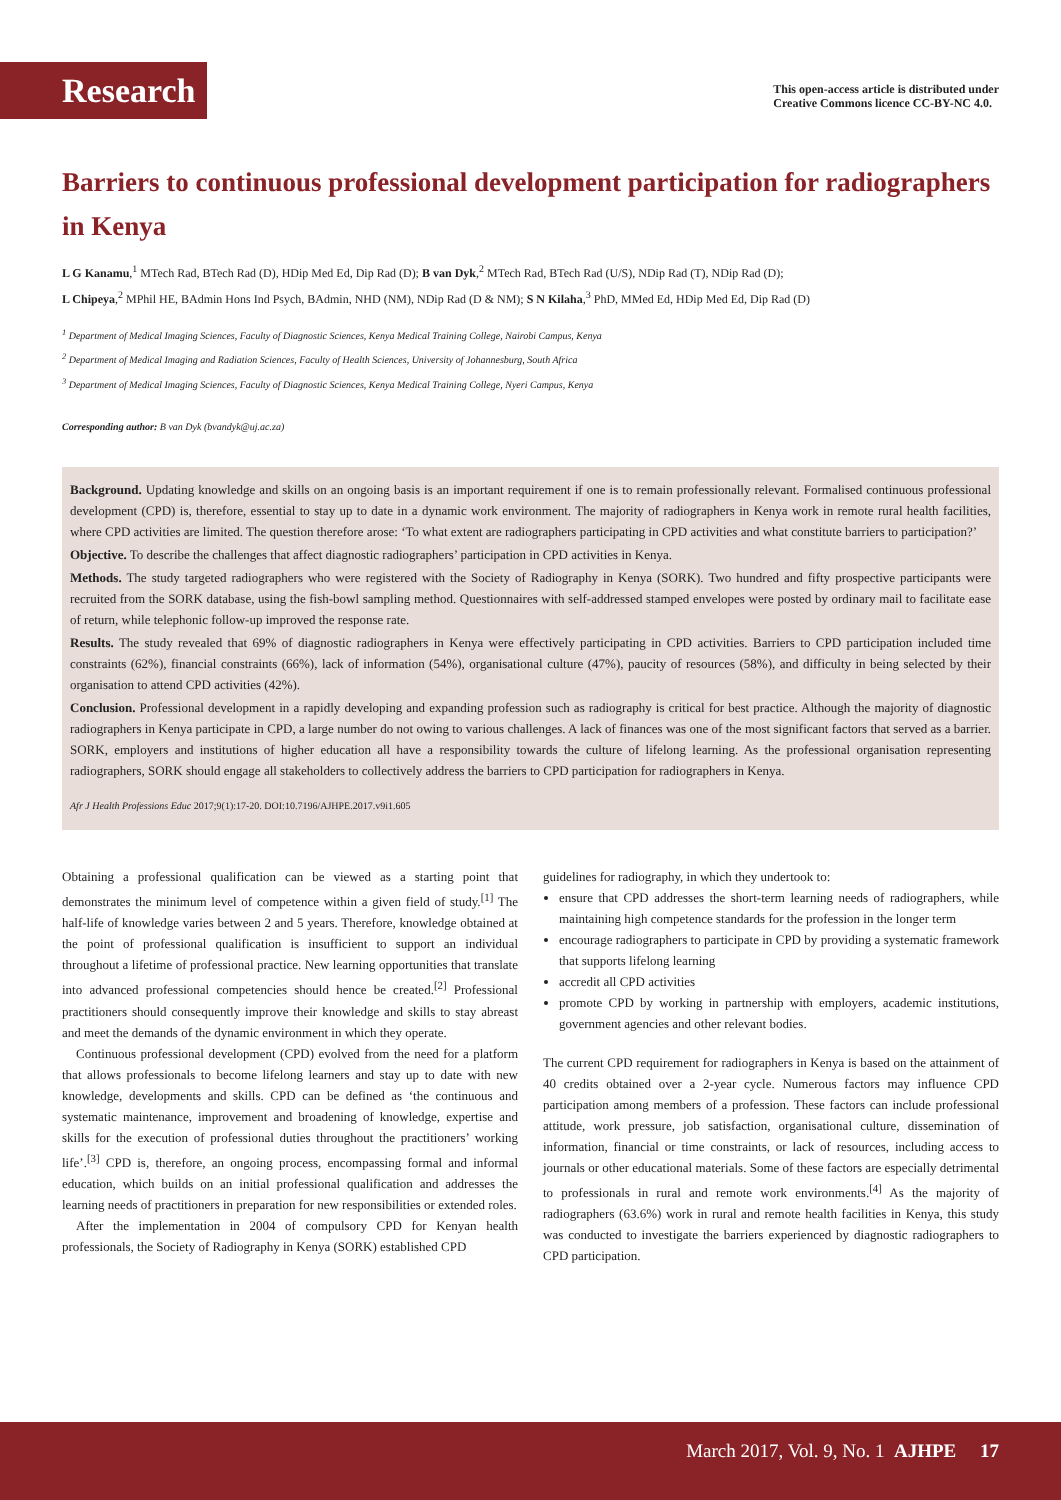Research
This open-access article is distributed under
Creative Commons licence CC-BY-NC 4.0.
Barriers to continuous professional development participation for radiographers in Kenya
L G Kanamu,<sup>1</sup> MTech Rad, BTech Rad (D), HDip Med Ed, Dip Rad (D); B van Dyk,<sup>2</sup> MTech Rad, BTech Rad (U/S), NDip Rad (T), NDip Rad (D);
L Chipeya,<sup>2</sup> MPhil HE, BAdmin Hons Ind Psych, BAdmin, NHD (NM), NDip Rad (D & NM); S N Kilaha,<sup>3</sup> PhD, MMed Ed, HDip Med Ed, Dip Rad (D)
<sup>1</sup> Department of Medical Imaging Sciences, Faculty of Diagnostic Sciences, Kenya Medical Training College, Nairobi Campus, Kenya
<sup>2</sup> Department of Medical Imaging and Radiation Sciences, Faculty of Health Sciences, University of Johannesburg, South Africa
<sup>3</sup> Department of Medical Imaging Sciences, Faculty of Diagnostic Sciences, Kenya Medical Training College, Nyeri Campus, Kenya
Corresponding author: B van Dyk (bvandyk@uj.ac.za)
Background. Updating knowledge and skills on an ongoing basis is an important requirement if one is to remain professionally relevant. Formalised continuous professional development (CPD) is, therefore, essential to stay up to date in a dynamic work environment. The majority of radiographers in Kenya work in remote rural health facilities, where CPD activities are limited. The question therefore arose: ‘To what extent are radiographers participating in CPD activities and what constitute barriers to participation?’
Objective. To describe the challenges that affect diagnostic radiographers’ participation in CPD activities in Kenya.
Methods. The study targeted radiographers who were registered with the Society of Radiography in Kenya (SORK). Two hundred and fifty prospective participants were recruited from the SORK database, using the fish-bowl sampling method. Questionnaires with self-addressed stamped envelopes were posted by ordinary mail to facilitate ease of return, while telephonic follow-up improved the response rate.
Results. The study revealed that 69% of diagnostic radiographers in Kenya were effectively participating in CPD activities. Barriers to CPD participation included time constraints (62%), financial constraints (66%), lack of information (54%), organisational culture (47%), paucity of resources (58%), and difficulty in being selected by their organisation to attend CPD activities (42%).
Conclusion. Professional development in a rapidly developing and expanding profession such as radiography is critical for best practice. Although the majority of diagnostic radiographers in Kenya participate in CPD, a large number do not owing to various challenges. A lack of finances was one of the most significant factors that served as a barrier. SORK, employers and institutions of higher education all have a responsibility towards the culture of lifelong learning. As the professional organisation representing radiographers, SORK should engage all stakeholders to collectively address the barriers to CPD participation for radiographers in Kenya.
Afr J Health Professions Educ 2017;9(1):17-20. DOI:10.7196/AJHPE.2017.v9i1.605
Obtaining a professional qualification can be viewed as a starting point that demonstrates the minimum level of competence within a given field of study.<sup>[1]</sup> The half-life of knowledge varies between 2 and 5 years. Therefore, knowledge obtained at the point of professional qualification is insufficient to support an individual throughout a lifetime of professional practice. New learning opportunities that translate into advanced professional competencies should hence be created.<sup>[2]</sup> Professional practitioners should consequently improve their knowledge and skills to stay abreast and meet the demands of the dynamic environment in which they operate.
Continuous professional development (CPD) evolved from the need for a platform that allows professionals to become lifelong learners and stay up to date with new knowledge, developments and skills. CPD can be defined as ‘the continuous and systematic maintenance, improvement and broadening of knowledge, expertise and skills for the execution of professional duties throughout the practitioners’ working life’.<sup>[3]</sup> CPD is, therefore, an ongoing process, encompassing formal and informal education, which builds on an initial professional qualification and addresses the learning needs of practitioners in preparation for new responsibilities or extended roles.
After the implementation in 2004 of compulsory CPD for Kenyan health professionals, the Society of Radiography in Kenya (SORK) established CPD
guidelines for radiography, in which they undertook to:
ensure that CPD addresses the short-term learning needs of radiographers, while maintaining high competence standards for the profession in the longer term
encourage radiographers to participate in CPD by providing a systematic framework that supports lifelong learning
accredit all CPD activities
promote CPD by working in partnership with employers, academic institutions, government agencies and other relevant bodies.
The current CPD requirement for radiographers in Kenya is based on the attainment of 40 credits obtained over a 2-year cycle. Numerous factors may influence CPD participation among members of a profession. These factors can include professional attitude, work pressure, job satisfaction, organisational culture, dissemination of information, financial or time constraints, or lack of resources, including access to journals or other educational materials. Some of these factors are especially detrimental to professionals in rural and remote work environments.<sup>[4]</sup> As the majority of radiographers (63.6%) work in rural and remote health facilities in Kenya, this study was conducted to investigate the barriers experienced by diagnostic radiographers to CPD participation.
March 2017, Vol. 9, No. 1 AJHPE 17